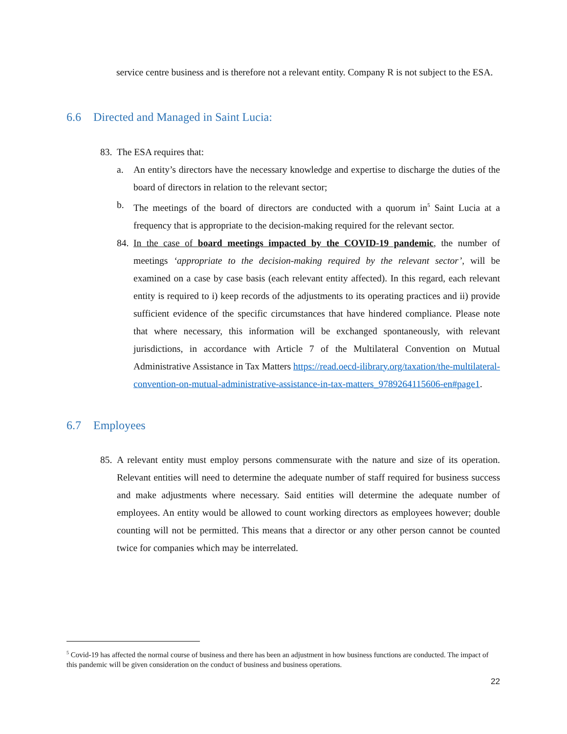service centre business and is therefore not a relevant entity. Company R is not subject to the ESA.
6.6 Directed and Managed in Saint Lucia:
83.
The ESA requires that:
a. An entity’s directors have the necessary knowledge and expertise to discharge the duties of the board of directors in relation to the relevant sector;
b. The meetings of the board of directors are conducted with a quorum in<sup>5</sup> Saint Lucia at a frequency that is appropriate to the decision-making required for the relevant sector.
84.
In the case of board meetings impacted by the COVID-19 pandemic, the number of meetings ‘appropriate to the decision-making required by the relevant sector’, will be examined on a case by case basis (each relevant entity affected). In this regard, each relevant entity is required to i) keep records of the adjustments to its operating practices and ii) provide sufficient evidence of the specific circumstances that have hindered compliance. Please note that where necessary, this information will be exchanged spontaneously, with relevant jurisdictions, in accordance with Article 7 of the Multilateral Convention on Mutual Administrative Assistance in Tax Matters https://read.oecd-ilibrary.org/taxation/the-multilateral-convention-on-mutual-administrative-assistance-in-tax-matters_9789264115606-en#page1.
6.7 Employees
85.
A relevant entity must employ persons commensurate with the nature and size of its operation. Relevant entities will need to determine the adequate number of staff required for business success and make adjustments where necessary. Said entities will determine the adequate number of employees. An entity would be allowed to count working directors as employees however; double counting will not be permitted. This means that a director or any other person cannot be counted twice for companies which may be interrelated.
<sup>5</sup> Covid-19 has affected the normal course of business and there has been an adjustment in how business functions are conducted. The impact of this pandemic will be given consideration on the conduct of business and business operations.
22